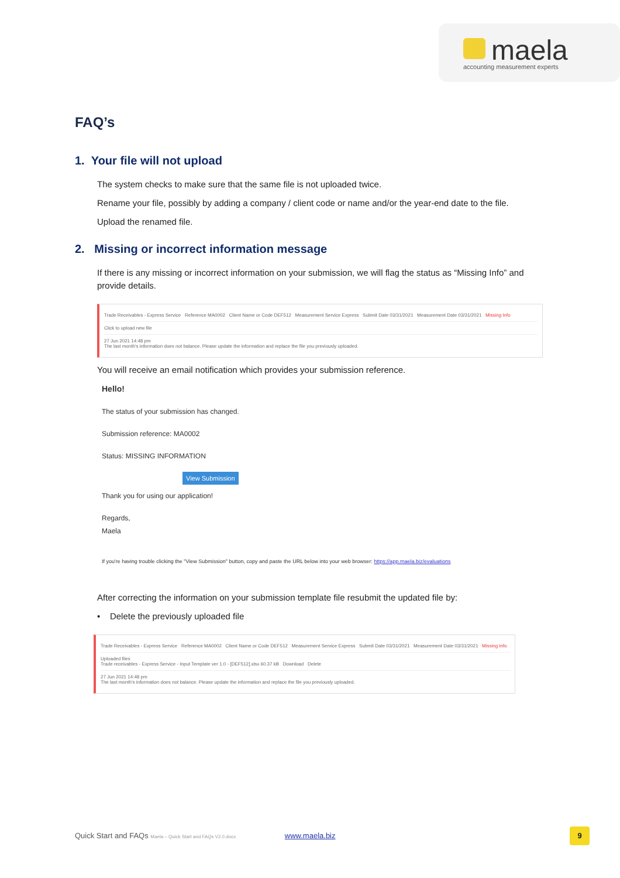maela
accounting measurement experts
FAQ’s
1. Your file will not upload
The system checks to make sure that the same file is not uploaded twice.
Rename your file, possibly by adding a company / client code or name and/or the year-end date to the file.
Upload the renamed file.
2. Missing or incorrect information message
If there is any missing or incorrect information on your submission, we will flag the status as “Missing Info” and provide details.
Trade Receivables - Express Service Reference MA0002 Client Name or Code DEF512 Measurement Service Express Submit Date 03/31/2021 Measurement Date 03/31/2021 Missing Info
Click to upload new file
27 Jun 2021 14:48 pm
The last month's information does not balance. Please update the information and replace the file you previously uploaded.
You will receive an email notification which provides your submission reference.
Hello!
The status of your submission has changed.
Submission reference: MA0002
Status: MISSING INFORMATION
View Submission
Thank you for using our application!
Regards,
Maela
If you're having trouble clicking the "View Submission" button, copy and paste the URL below into your web browser: https://app.maela.biz/evaluations
After correcting the information on your submission template file resubmit the updated file by:
• Delete the previously uploaded file
Trade Receivables - Express Service Reference MA0002 Client Name or Code DEF512 Measurement Service Express Submit Date 03/31/2021 Measurement Date 03/31/2021 Missing Info
Uploaded files
Trade receivables - Express Service - Input Template ver 1.0 - [DEF512].xlsx 60.37 kB Download Delete
27 Jun 2021 14:48 pm
The last month's information does not balance. Please update the information and replace the file you previously uploaded.
Quick Start and FAQs Maela – Quick Start and FAQs V2.0.docx www.maela.biz
9